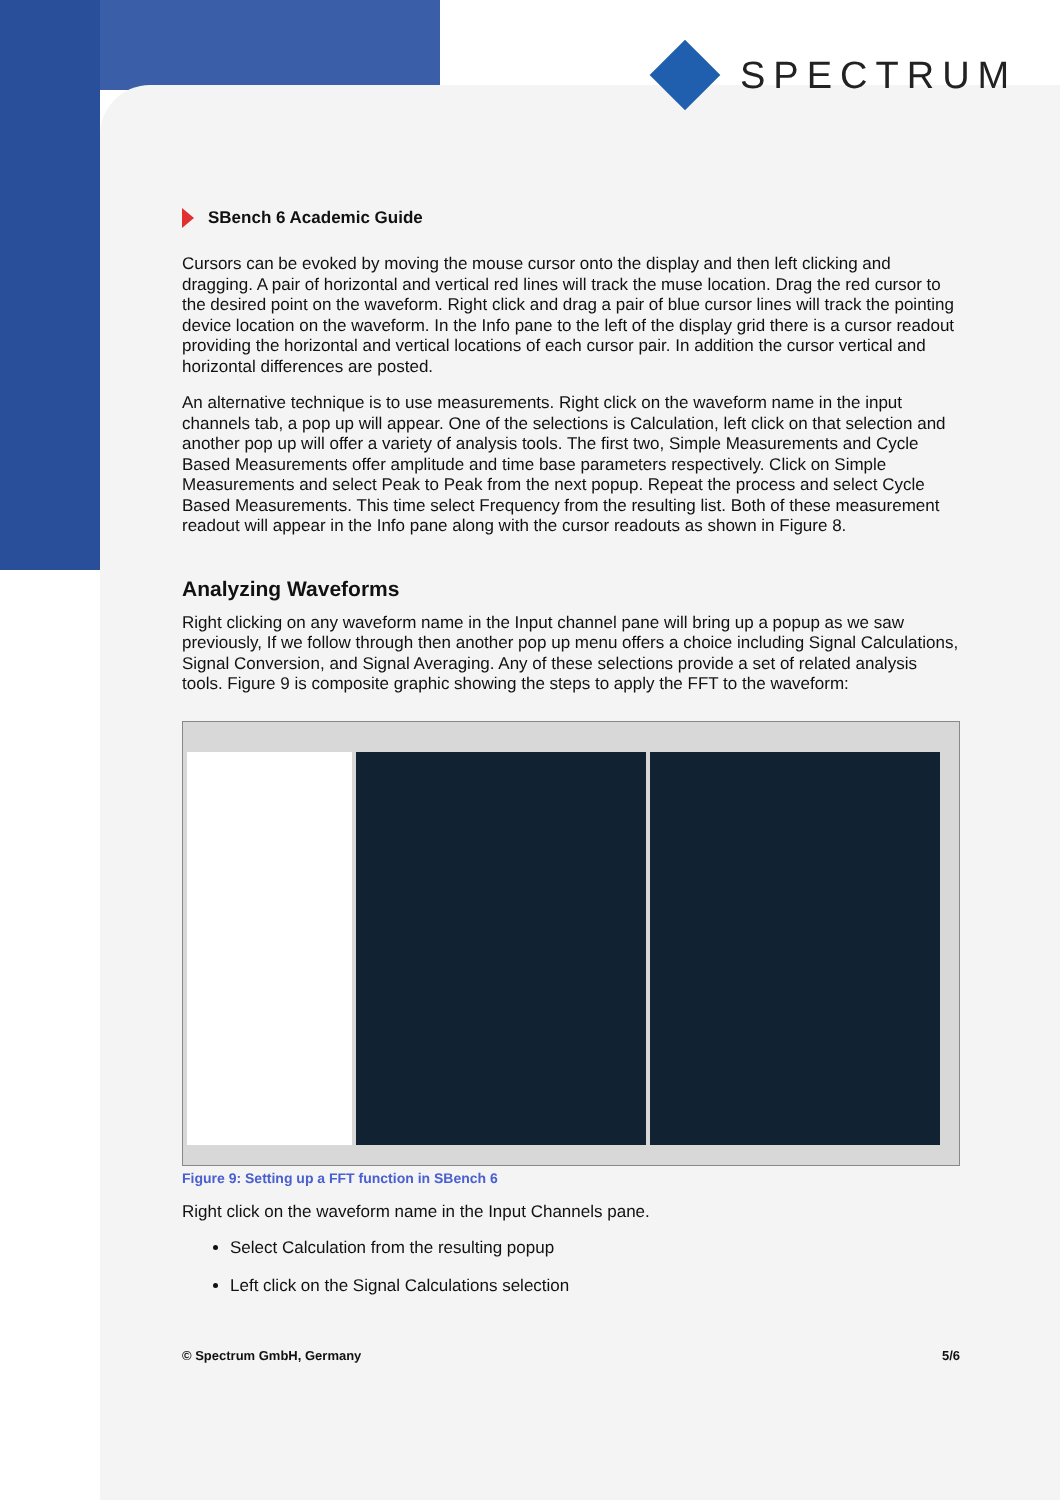SPECTRUM
SBench 6 Academic Guide
Cursors can be evoked by moving the mouse cursor onto the display and then left clicking and dragging. A pair of horizontal and vertical red lines will track the muse location. Drag the red cursor to the desired point on the waveform. Right click and drag a pair of blue cursor lines will track the pointing device location on the waveform. In the Info pane to the left of the display grid there is a cursor readout providing the horizontal and vertical locations of each cursor pair. In addition the cursor vertical and horizontal differences are posted.
An alternative technique is to use measurements. Right click on the waveform name in the input channels tab, a pop up will appear. One of the selections is Calculation, left click on that selection and another pop up will offer a variety of analysis tools. The first two, Simple Measurements and Cycle Based Measurements offer amplitude and time base parameters respectively. Click on Simple Measurements and select Peak to Peak from the next popup. Repeat the process and select Cycle Based Measurements. This time select Frequency from the resulting list. Both of these measurement readout will appear in the Info pane along with the cursor readouts as shown in Figure 8.
Analyzing Waveforms
Right clicking on any waveform name in the Input channel pane will bring up a popup as we saw previously, If we follow through then another pop up menu offers a choice including Signal Calculations, Signal Conversion, and Signal Averaging. Any of these selections provide a set of related analysis tools. Figure 9 is composite graphic showing the steps to apply the FFT to the waveform:
Figure 9: Setting up a FFT function in SBench 6
Right click on the waveform name in the Input Channels pane.
Select Calculation from the resulting popup
Left click on the Signal Calculations selection
© Spectrum GmbH, Germany 5/6